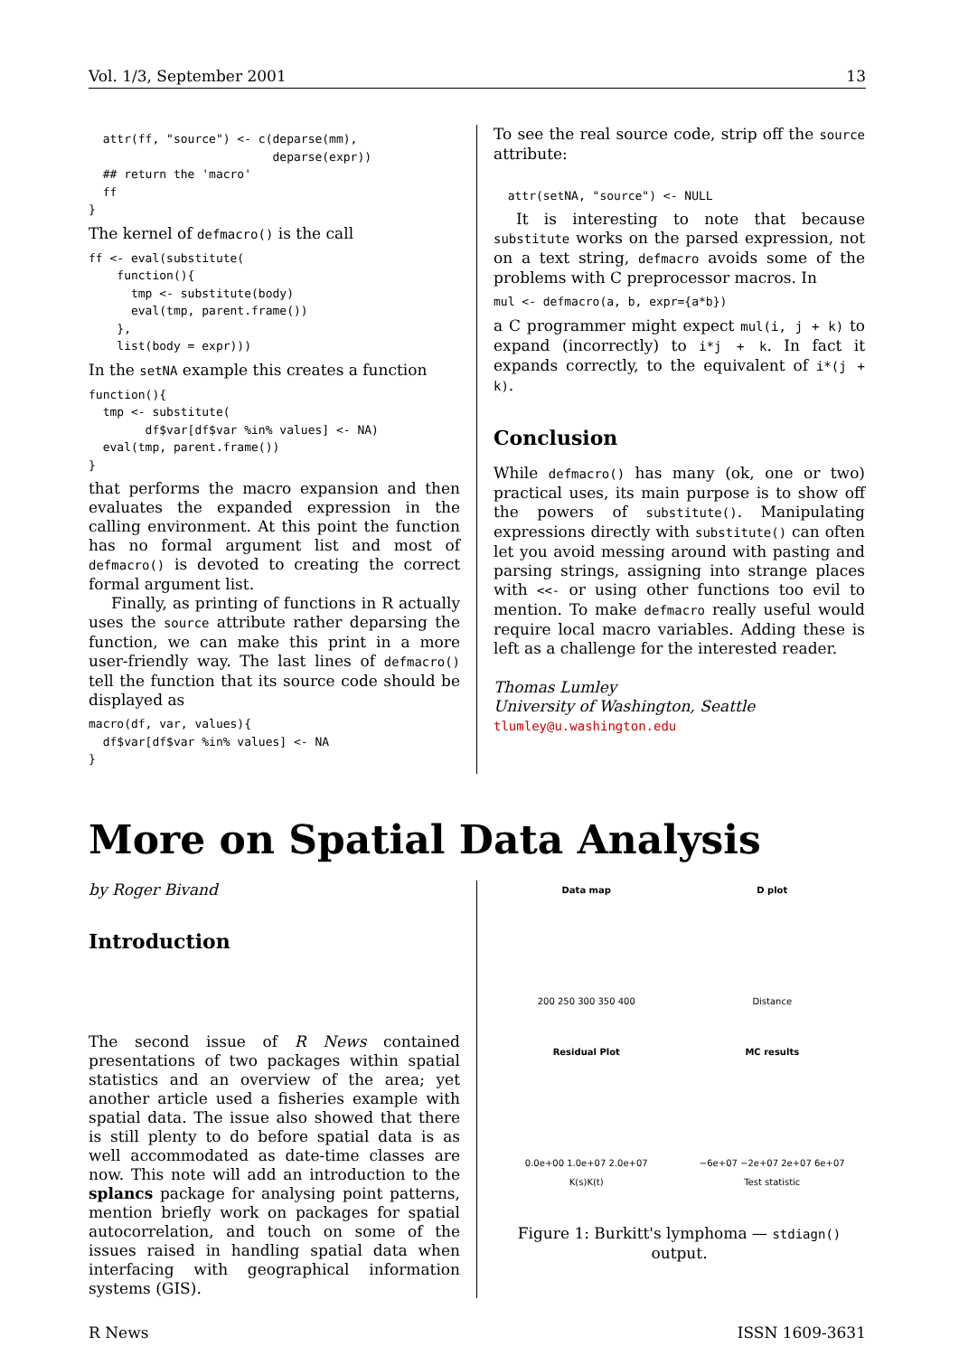Vol. 1/3, September 2001 13
  attr(ff, "source") <- c(deparse(mm),
                          deparse(expr))
  ## return the 'macro'
  ff
}
The kernel of defmacro() is the call
ff <- eval(substitute(
    function(){
      tmp <- substitute(body)
      eval(tmp, parent.frame())
    },
    list(body = expr)))
In the setNA example this creates a function
function(){
  tmp <- substitute(
        df$var[df$var %in% values] <- NA)
  eval(tmp, parent.frame())
}
that performs the macro expansion and then evaluates the expanded expression in the calling environment. At this point the function has no formal argument list and most of defmacro() is devoted to creating the correct formal argument list.
Finally, as printing of functions in R actually uses the source attribute rather deparsing the function, we can make this print in a more user-friendly way. The last lines of defmacro() tell the function that its source code should be displayed as
macro(df, var, values){
  df$var[df$var %in% values] <- NA
}
To see the real source code, strip off the source attribute:
  attr(setNA, "source") <- NULL
It is interesting to note that because substitute works on the parsed expression, not on a text string, defmacro avoids some of the problems with C preprocessor macros. In
mul <- defmacro(a, b, expr={a*b})
a C programmer might expect mul(i, j + k) to expand (incorrectly) to i*j + k. In fact it expands correctly, to the equivalent of i*(j + k).
Conclusion
While defmacro() has many (ok, one or two) practical uses, its main purpose is to show off the powers of substitute(). Manipulating expressions directly with substitute() can often let you avoid messing around with pasting and parsing strings, assigning into strange places with <<- or using other functions too evil to mention. To make defmacro really useful would require local macro variables. Adding these is left as a challenge for the interested reader.
Thomas Lumley
University of Washington, Seattle
tlumley@u.washington.edu
More on Spatial Data Analysis
by Roger Bivand
Introduction
The second issue of R News contained presentations of two packages within spatial statistics and an overview of the area; yet another article used a fisheries example with spatial data. The issue also showed that there is still plenty to do before spatial data is as well accommodated as date-time classes are now. This note will add an introduction to the splancs package for analysing point patterns, mention briefly work on packages for spatial autocorrelation, and touch on some of the issues raised in handling spatial data when interfacing with geographical information systems (GIS).
Data map
200 250 300 350 400
D plot
Distance
Residual Plot
0.0e+00 1.0e+07 2.0e+07
K(s)K(t)
MC results
−6e+07 −2e+07 2e+07 6e+07
Test statistic
Figure 1: Burkitt's lymphoma — stdiagn() output.
R News ISSN 1609-3631